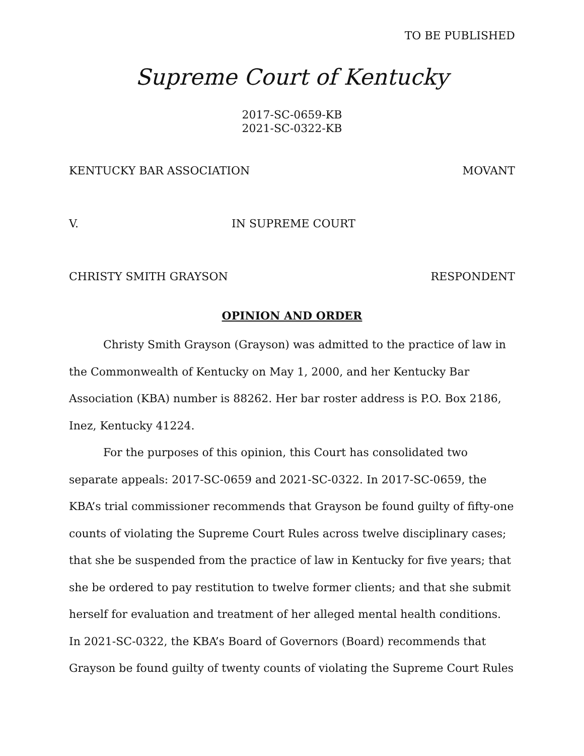TO BE PUBLISHED
Supreme Court of Kentucky
2017-SC-0659-KB
2021-SC-0322-KB
KENTUCKY BAR ASSOCIATION MOVANT
V. IN SUPREME COURT
CHRISTY SMITH GRAYSON RESPONDENT
OPINION AND ORDER
Christy Smith Grayson (Grayson) was admitted to the practice of law in the Commonwealth of Kentucky on May 1, 2000, and her Kentucky Bar Association (KBA) number is 88262. Her bar roster address is P.O. Box 2186, Inez, Kentucky 41224.
For the purposes of this opinion, this Court has consolidated two separate appeals: 2017-SC-0659 and 2021-SC-0322. In 2017-SC-0659, the KBA’s trial commissioner recommends that Grayson be found guilty of fifty-one counts of violating the Supreme Court Rules across twelve disciplinary cases; that she be suspended from the practice of law in Kentucky for five years; that she be ordered to pay restitution to twelve former clients; and that she submit herself for evaluation and treatment of her alleged mental health conditions. In 2021-SC-0322, the KBA’s Board of Governors (Board) recommends that Grayson be found guilty of twenty counts of violating the Supreme Court Rules